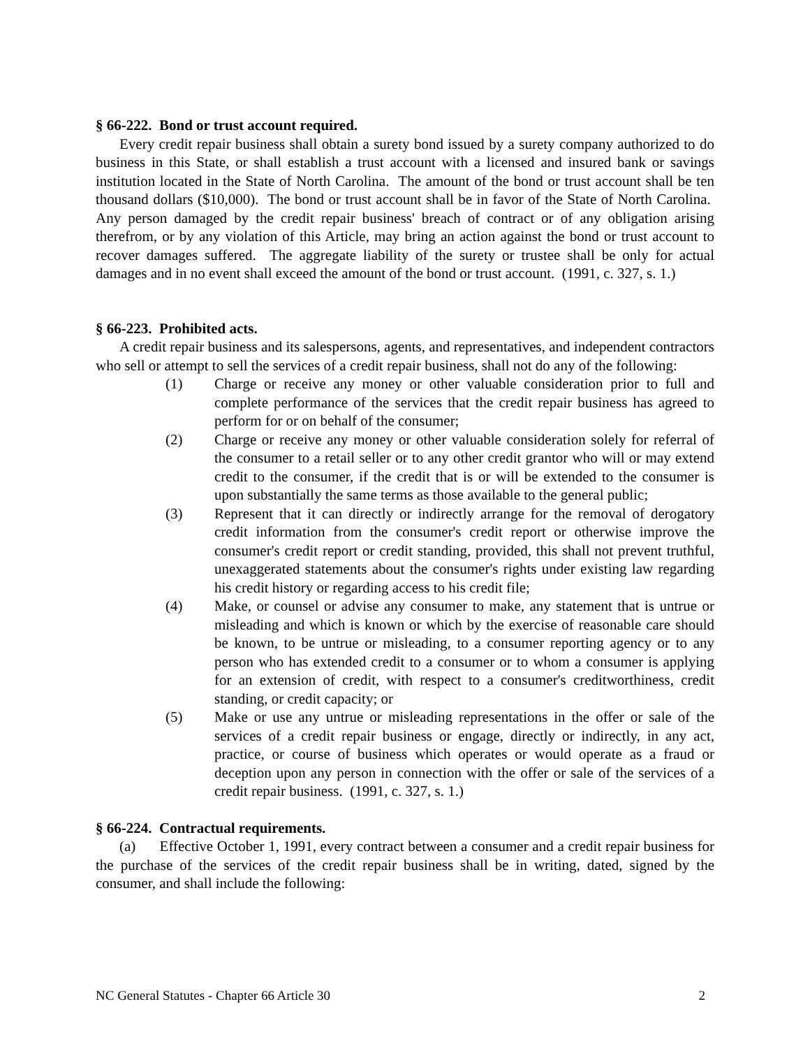§ 66-222. Bond or trust account required.
Every credit repair business shall obtain a surety bond issued by a surety company authorized to do business in this State, or shall establish a trust account with a licensed and insured bank or savings institution located in the State of North Carolina. The amount of the bond or trust account shall be ten thousand dollars ($10,000). The bond or trust account shall be in favor of the State of North Carolina. Any person damaged by the credit repair business' breach of contract or of any obligation arising therefrom, or by any violation of this Article, may bring an action against the bond or trust account to recover damages suffered. The aggregate liability of the surety or trustee shall be only for actual damages and in no event shall exceed the amount of the bond or trust account. (1991, c. 327, s. 1.)
§ 66-223. Prohibited acts.
A credit repair business and its salespersons, agents, and representatives, and independent contractors who sell or attempt to sell the services of a credit repair business, shall not do any of the following:
(1) Charge or receive any money or other valuable consideration prior to full and complete performance of the services that the credit repair business has agreed to perform for or on behalf of the consumer;
(2) Charge or receive any money or other valuable consideration solely for referral of the consumer to a retail seller or to any other credit grantor who will or may extend credit to the consumer, if the credit that is or will be extended to the consumer is upon substantially the same terms as those available to the general public;
(3) Represent that it can directly or indirectly arrange for the removal of derogatory credit information from the consumer's credit report or otherwise improve the consumer's credit report or credit standing, provided, this shall not prevent truthful, unexaggerated statements about the consumer's rights under existing law regarding his credit history or regarding access to his credit file;
(4) Make, or counsel or advise any consumer to make, any statement that is untrue or misleading and which is known or which by the exercise of reasonable care should be known, to be untrue or misleading, to a consumer reporting agency or to any person who has extended credit to a consumer or to whom a consumer is applying for an extension of credit, with respect to a consumer's creditworthiness, credit standing, or credit capacity; or
(5) Make or use any untrue or misleading representations in the offer or sale of the services of a credit repair business or engage, directly or indirectly, in any act, practice, or course of business which operates or would operate as a fraud or deception upon any person in connection with the offer or sale of the services of a credit repair business. (1991, c. 327, s. 1.)
§ 66-224. Contractual requirements.
(a) Effective October 1, 1991, every contract between a consumer and a credit repair business for the purchase of the services of the credit repair business shall be in writing, dated, signed by the consumer, and shall include the following:
NC General Statutes - Chapter 66 Article 30 2